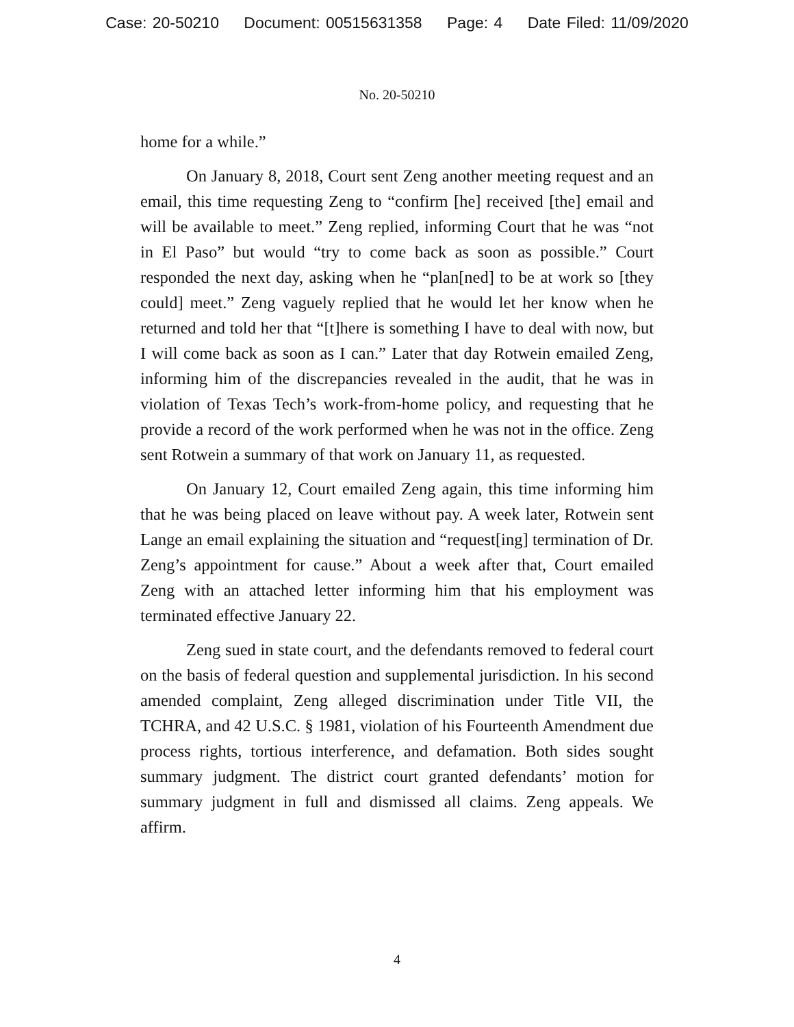Case: 20-50210 Document: 00515631358 Page: 4 Date Filed: 11/09/2020
No. 20-50210
home for a while.”
On January 8, 2018, Court sent Zeng another meeting request and an email, this time requesting Zeng to “confirm [he] received [the] email and will be available to meet.” Zeng replied, informing Court that he was “not in El Paso” but would “try to come back as soon as possible.” Court responded the next day, asking when he “plan[ned] to be at work so [they could] meet.” Zeng vaguely replied that he would let her know when he returned and told her that “[t]here is something I have to deal with now, but I will come back as soon as I can.” Later that day Rotwein emailed Zeng, informing him of the discrepancies revealed in the audit, that he was in violation of Texas Tech’s work-from-home policy, and requesting that he provide a record of the work performed when he was not in the office. Zeng sent Rotwein a summary of that work on January 11, as requested.
On January 12, Court emailed Zeng again, this time informing him that he was being placed on leave without pay. A week later, Rotwein sent Lange an email explaining the situation and “request[ing] termination of Dr. Zeng’s appointment for cause.” About a week after that, Court emailed Zeng with an attached letter informing him that his employment was terminated effective January 22.
Zeng sued in state court, and the defendants removed to federal court on the basis of federal question and supplemental jurisdiction. In his second amended complaint, Zeng alleged discrimination under Title VII, the TCHRA, and 42 U.S.C. § 1981, violation of his Fourteenth Amendment due process rights, tortious interference, and defamation. Both sides sought summary judgment. The district court granted defendants’ motion for summary judgment in full and dismissed all claims. Zeng appeals. We affirm.
4